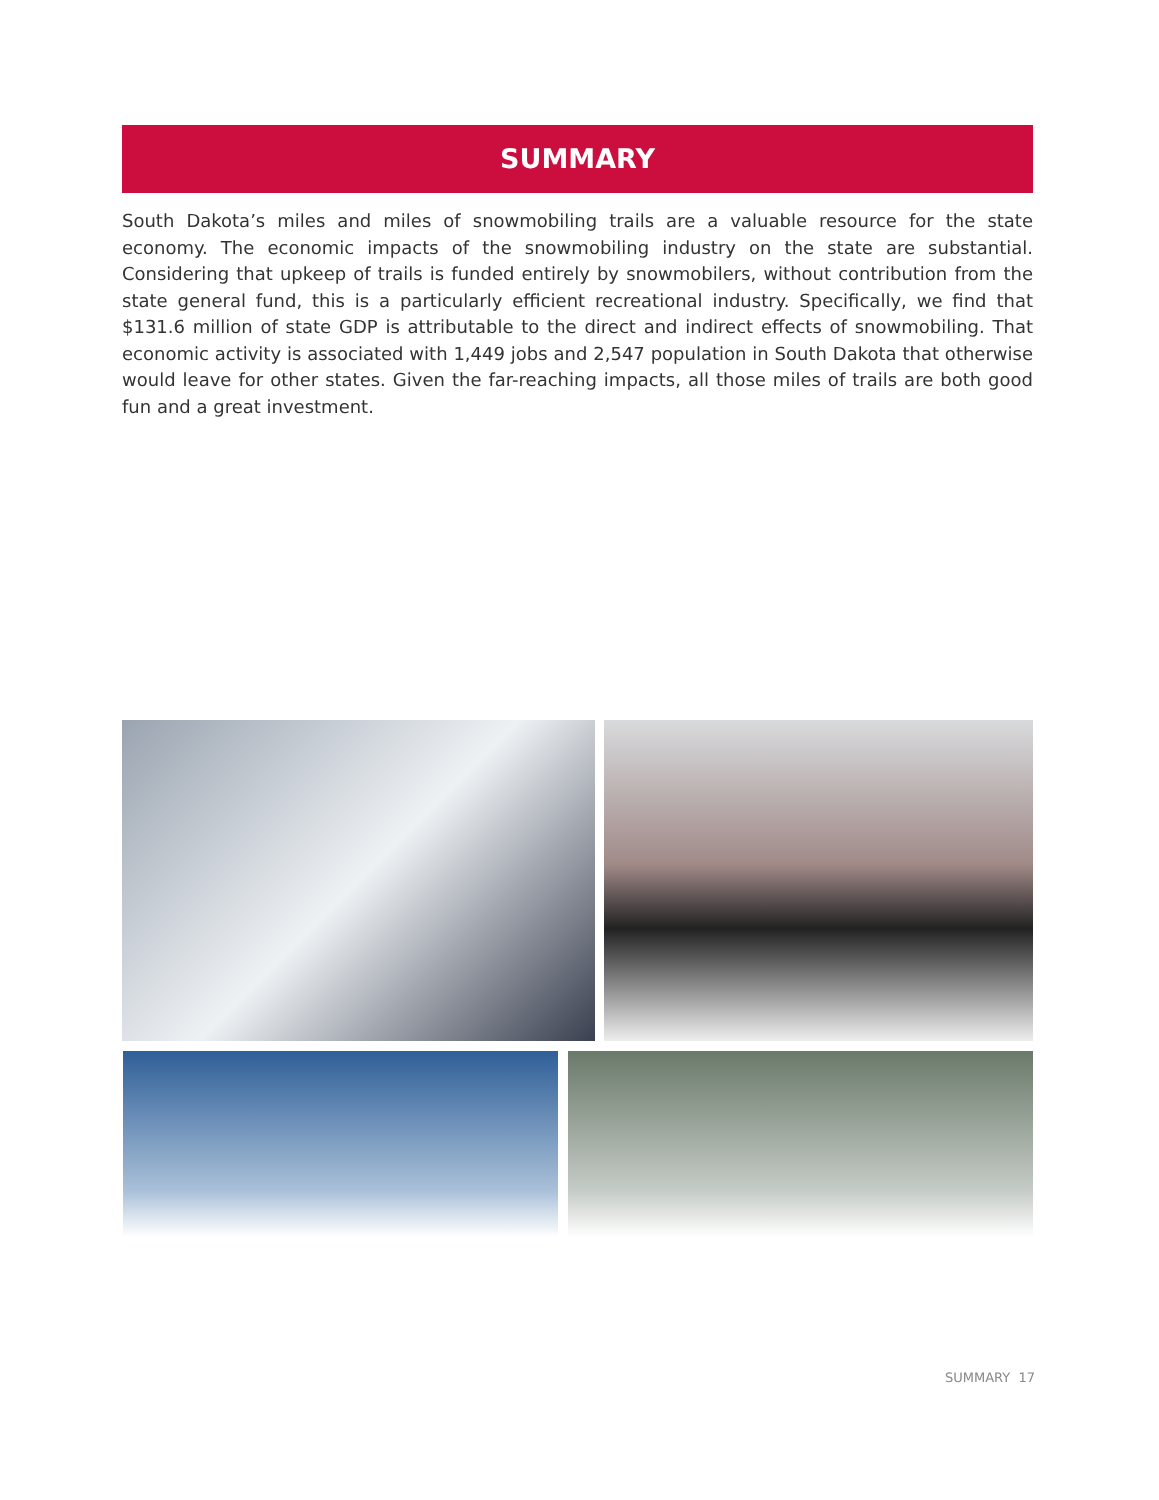SUMMARY
South Dakota’s miles and miles of snowmobiling trails are a valuable resource for the state economy. The economic impacts of the snowmobiling industry on the state are substantial. Considering that upkeep of trails is funded entirely by snowmobilers, without contribution from the state general fund, this is a particularly efficient recreational industry. Specifically, we find that $131.6 million of state GDP is attributable to the direct and indirect effects of snowmobiling. That economic activity is associated with 1,449 jobs and 2,547 population in South Dakota that otherwise would leave for other states. Given the far-reaching impacts, all those miles of trails are both good fun and a great investment.
SUMMARY 17